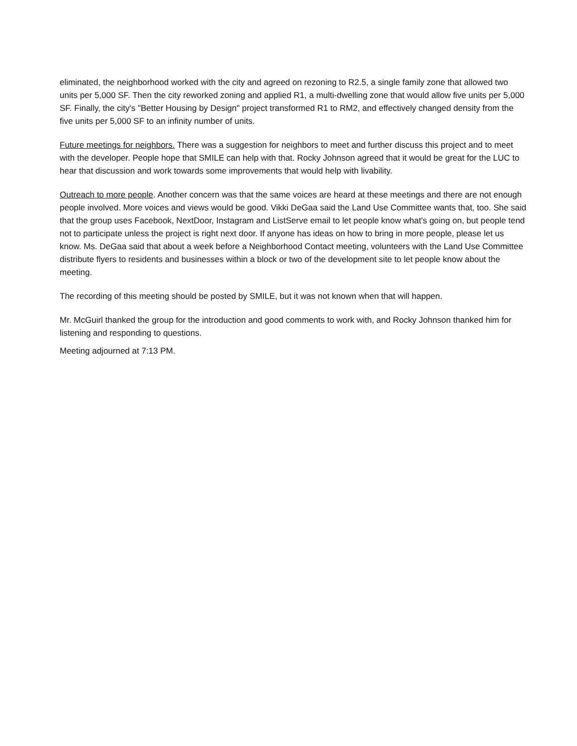eliminated, the neighborhood worked with the city and agreed on rezoning to R2.5, a single family zone that allowed two units per 5,000 SF. Then the city reworked zoning and applied R1, a multi-dwelling zone that would allow five units per 5,000 SF. Finally, the city's "Better Housing by Design" project transformed R1 to RM2, and effectively changed density from the five units per 5,000 SF to an infinity number of units.
Future meetings for neighbors. There was a suggestion for neighbors to meet and further discuss this project and to meet with the developer. People hope that SMILE can help with that. Rocky Johnson agreed that it would be great for the LUC to hear that discussion and work towards some improvements that would help with livability.
Outreach to more people. Another concern was that the same voices are heard at these meetings and there are not enough people involved. More voices and views would be good. Vikki DeGaa said the Land Use Committee wants that, too. She said that the group uses Facebook, NextDoor, Instagram and ListServe email to let people know what's going on, but people tend not to participate unless the project is right next door. If anyone has ideas on how to bring in more people, please let us know. Ms. DeGaa said that about a week before a Neighborhood Contact meeting, volunteers with the Land Use Committee distribute flyers to residents and businesses within a block or two of the development site to let people know about the meeting.
The recording of this meeting should be posted by SMILE, but it was not known when that will happen.
Mr. McGuirl thanked the group for the introduction and good comments to work with, and Rocky Johnson thanked him for listening and responding to questions.
Meeting adjourned at 7:13 PM.